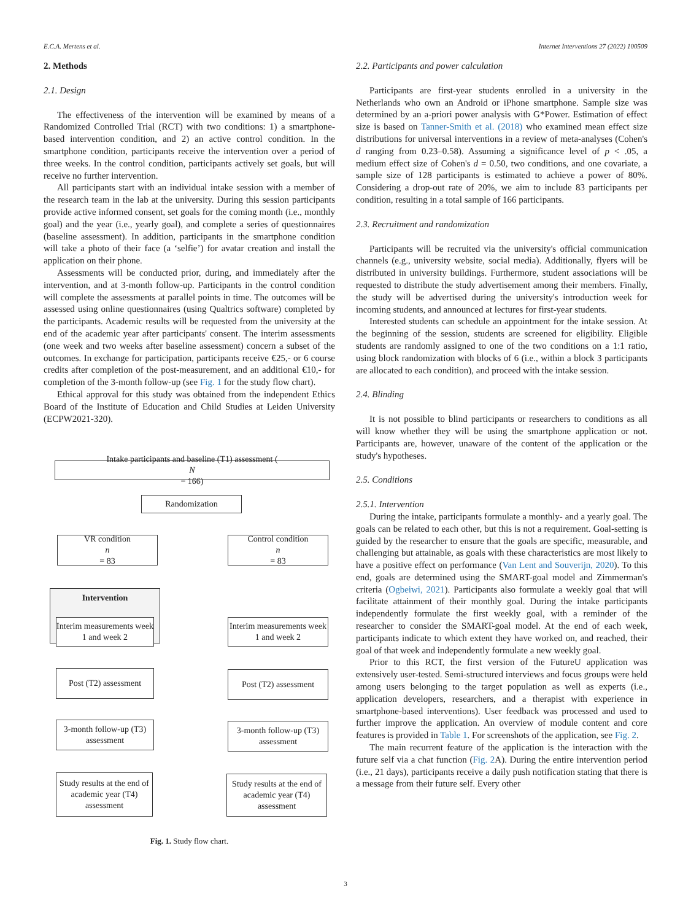E.C.A. Mertens et al. Internet Interventions 27 (2022) 100509
2. Methods
2.1. Design
The effectiveness of the intervention will be examined by means of a Randomized Controlled Trial (RCT) with two conditions: 1) a smartphone-based intervention condition, and 2) an active control condition. In the smartphone condition, participants receive the intervention over a period of three weeks. In the control condition, participants actively set goals, but will receive no further intervention.
All participants start with an individual intake session with a member of the research team in the lab at the university. During this session participants provide active informed consent, set goals for the coming month (i.e., monthly goal) and the year (i.e., yearly goal), and complete a series of questionnaires (baseline assessment). In addition, participants in the smartphone condition will take a photo of their face (a ‘selfie’) for avatar creation and install the application on their phone.
Assessments will be conducted prior, during, and immediately after the intervention, and at 3-month follow-up. Participants in the control condition will complete the assessments at parallel points in time. The outcomes will be assessed using online questionnaires (using Qualtrics software) completed by the participants. Academic results will be requested from the university at the end of the academic year after participants' consent. The interim assessments (one week and two weeks after baseline assessment) concern a subset of the outcomes. In exchange for participation, participants receive €25,- or 6 course credits after completion of the post-measurement, and an additional €10,- for completion of the 3-month follow-up (see Fig. 1 for the study flow chart).
Ethical approval for this study was obtained from the independent Ethics Board of the Institute of Education and Child Studies at Leiden University (ECPW2021-320).
Intake participants and baseline (T1) assessment (N
= 166)
Randomization
VR condition
n
= 83
Control condition
n
= 83
Intervention
Interim measurements week 1 and week 2
Interim measurements week 1 and week 2
Post (T2) assessment
Post (T2) assessment
3-month follow-up (T3) assessment
3-month follow-up (T3) assessment
Study results at the end of academic year (T4) assessment
Study results at the end of academic year (T4) assessment
Fig. 1. Study flow chart.
2.2. Participants and power calculation
Participants are first-year students enrolled in a university in the Netherlands who own an Android or iPhone smartphone. Sample size was determined by an a-priori power analysis with G*Power. Estimation of effect size is based on Tanner-Smith et al. (2018) who examined mean effect size distributions for universal interventions in a review of meta-analyses (Cohen's d ranging from 0.23–0.58). Assuming a significance level of p < .05, a medium effect size of Cohen's d = 0.50, two conditions, and one covariate, a sample size of 128 participants is estimated to achieve a power of 80%. Considering a drop-out rate of 20%, we aim to include 83 participants per condition, resulting in a total sample of 166 participants.
2.3. Recruitment and randomization
Participants will be recruited via the university's official communication channels (e.g., university website, social media). Additionally, flyers will be distributed in university buildings. Furthermore, student associations will be requested to distribute the study advertisement among their members. Finally, the study will be advertised during the university's introduction week for incoming students, and announced at lectures for first-year students.
Interested students can schedule an appointment for the intake session. At the beginning of the session, students are screened for eligibility. Eligible students are randomly assigned to one of the two conditions on a 1:1 ratio, using block randomization with blocks of 6 (i.e., within a block 3 participants are allocated to each condition), and proceed with the intake session.
2.4. Blinding
It is not possible to blind participants or researchers to conditions as all will know whether they will be using the smartphone application or not. Participants are, however, unaware of the content of the application or the study's hypotheses.
2.5. Conditions
2.5.1. Intervention
During the intake, participants formulate a monthly- and a yearly goal. The goals can be related to each other, but this is not a requirement. Goal-setting is guided by the researcher to ensure that the goals are specific, measurable, and challenging but attainable, as goals with these characteristics are most likely to have a positive effect on performance (Van Lent and Souverijn, 2020). To this end, goals are determined using the SMART-goal model and Zimmerman's criteria (Ogbeiwi, 2021). Participants also formulate a weekly goal that will facilitate attainment of their monthly goal. During the intake participants independently formulate the first weekly goal, with a reminder of the researcher to consider the SMART-goal model. At the end of each week, participants indicate to which extent they have worked on, and reached, their goal of that week and independently formulate a new weekly goal.
Prior to this RCT, the first version of the FutureU application was extensively user-tested. Semi-structured interviews and focus groups were held among users belonging to the target population as well as experts (i.e., application developers, researchers, and a therapist with experience in smartphone-based interventions). User feedback was processed and used to further improve the application. An overview of module content and core features is provided in Table 1. For screenshots of the application, see Fig. 2.
The main recurrent feature of the application is the interaction with the future self via a chat function (Fig. 2 A). During the entire intervention period (i.e., 21 days), participants receive a daily push notification stating that there is a message from their future self. Every other
3